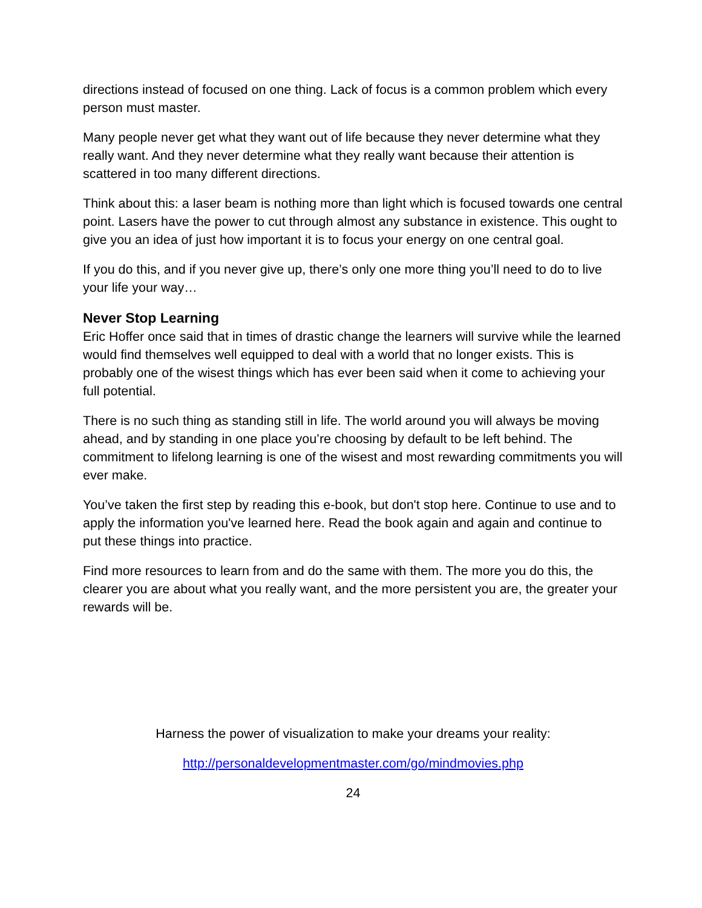directions instead of focused on one thing. Lack of focus is a common problem which every person must master.
Many people never get what they want out of life because they never determine what they really want. And they never determine what they really want because their attention is scattered in too many different directions.
Think about this: a laser beam is nothing more than light which is focused towards one central point. Lasers have the power to cut through almost any substance in existence. This ought to give you an idea of just how important it is to focus your energy on one central goal.
If you do this, and if you never give up, there’s only one more thing you’ll need to do to live your life your way…
Never Stop Learning
Eric Hoffer once said that in times of drastic change the learners will survive while the learned would find themselves well equipped to deal with a world that no longer exists. This is probably one of the wisest things which has ever been said when it come to achieving your full potential.
There is no such thing as standing still in life. The world around you will always be moving ahead, and by standing in one place you’re choosing by default to be left behind. The commitment to lifelong learning is one of the wisest and most rewarding commitments you will ever make.
You’ve taken the first step by reading this e-book, but don't stop here. Continue to use and to apply the information you've learned here. Read the book again and again and continue to put these things into practice.
Find more resources to learn from and do the same with them. The more you do this, the clearer you are about what you really want, and the more persistent you are, the greater your rewards will be.
Harness the power of visualization to make your dreams your reality:
http://personaldevelopmentmaster.com/go/mindmovies.php
24